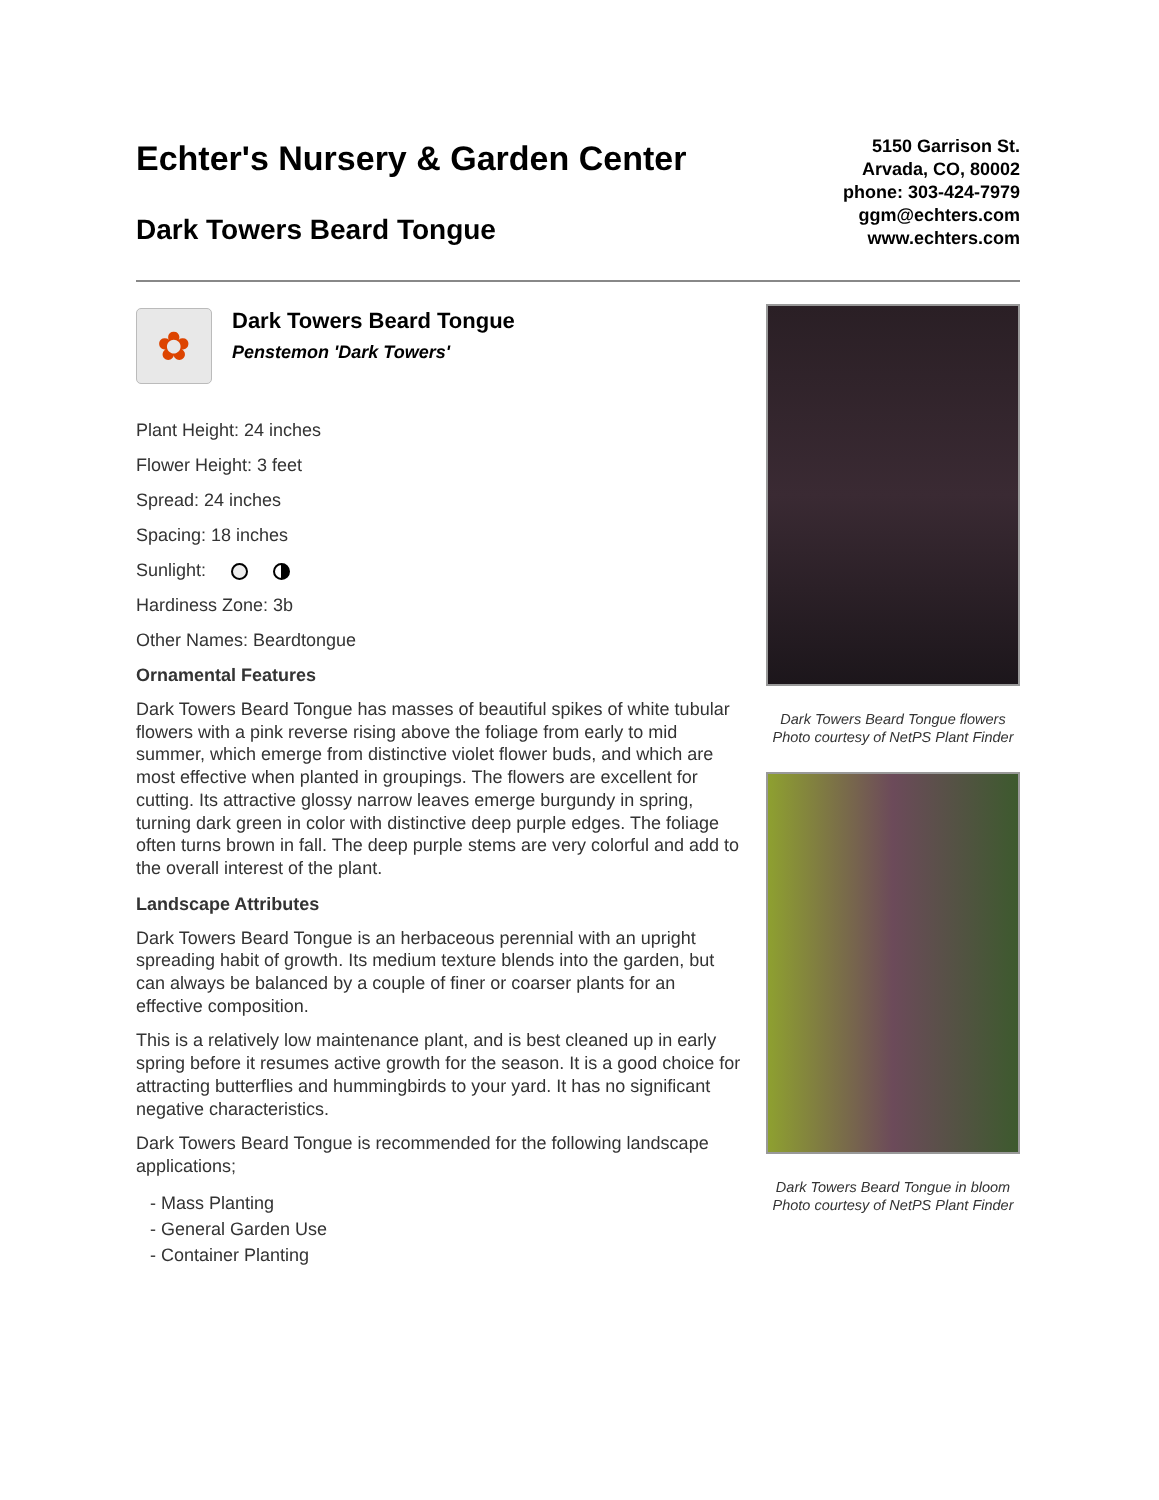Echter's Nursery & Garden Center
Dark Towers Beard Tongue
5150 Garrison St.
Arvada, CO, 80002
phone: 303-424-7979
ggm@echters.com
www.echters.com
✿
Dark Towers Beard Tongue
Penstemon 'Dark Towers'
Plant Height: 24 inches
Flower Height: 3 feet
Spread: 24 inches
Spacing: 18 inches
Sunlight:
Hardiness Zone: 3b
Other Names: Beardtongue
Ornamental Features
Dark Towers Beard Tongue has masses of beautiful spikes of white tubular flowers with a pink reverse rising above the foliage from early to mid summer, which emerge from distinctive violet flower buds, and which are most effective when planted in groupings. The flowers are excellent for cutting. Its attractive glossy narrow leaves emerge burgundy in spring, turning dark green in color with distinctive deep purple edges. The foliage often turns brown in fall. The deep purple stems are very colorful and add to the overall interest of the plant.
Landscape Attributes
Dark Towers Beard Tongue is an herbaceous perennial with an upright spreading habit of growth. Its medium texture blends into the garden, but can always be balanced by a couple of finer or coarser plants for an effective composition.
This is a relatively low maintenance plant, and is best cleaned up in early spring before it resumes active growth for the season. It is a good choice for attracting butterflies and hummingbirds to your yard. It has no significant negative characteristics.
Dark Towers Beard Tongue is recommended for the following landscape applications;
- Mass Planting
- General Garden Use
- Container Planting
Dark Towers Beard Tongue flowers
Photo courtesy of NetPS Plant Finder
Dark Towers Beard Tongue in bloom
Photo courtesy of NetPS Plant Finder